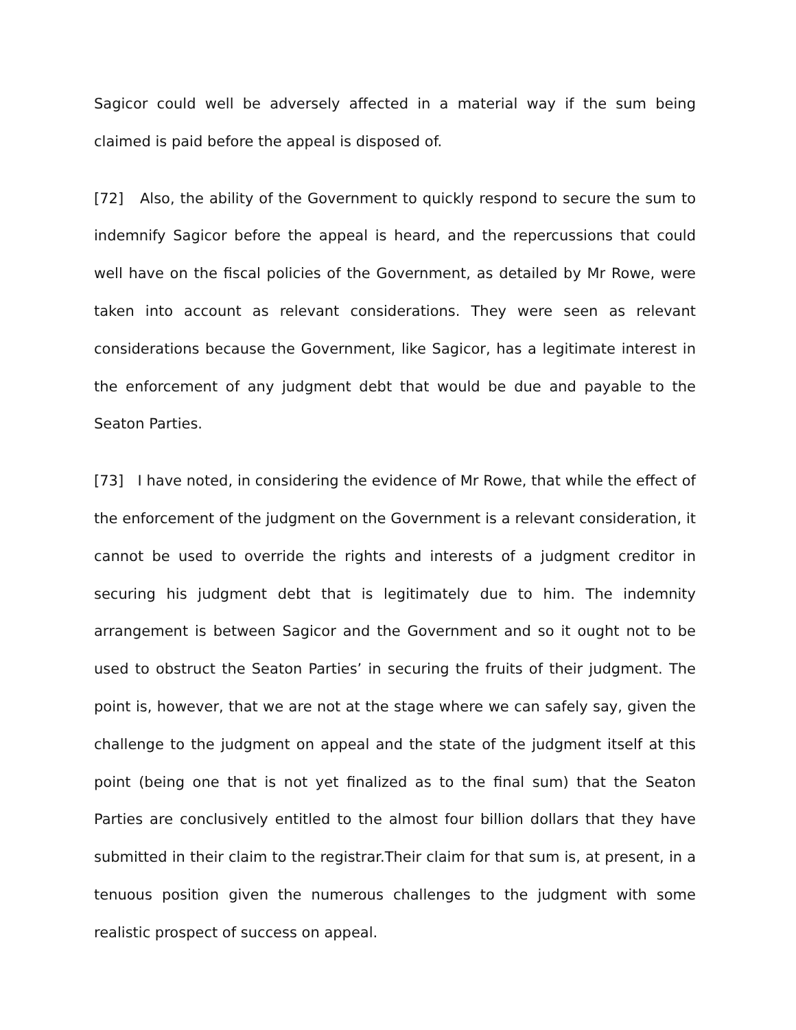Sagicor could well be adversely affected in a material way if the sum being claimed is paid before the appeal is disposed of.
[72] Also, the ability of the Government to quickly respond to secure the sum to indemnify Sagicor before the appeal is heard, and the repercussions that could well have on the fiscal policies of the Government, as detailed by Mr Rowe, were taken into account as relevant considerations. They were seen as relevant considerations because the Government, like Sagicor, has a legitimate interest in the enforcement of any judgment debt that would be due and payable to the Seaton Parties.
[73] I have noted, in considering the evidence of Mr Rowe, that while the effect of the enforcement of the judgment on the Government is a relevant consideration, it cannot be used to override the rights and interests of a judgment creditor in securing his judgment debt that is legitimately due to him. The indemnity arrangement is between Sagicor and the Government and so it ought not to be used to obstruct the Seaton Parties’ in securing the fruits of their judgment. The point is, however, that we are not at the stage where we can safely say, given the challenge to the judgment on appeal and the state of the judgment itself at this point (being one that is not yet finalized as to the final sum) that the Seaton Parties are conclusively entitled to the almost four billion dollars that they have submitted in their claim to the registrar.Their claim for that sum is, at present, in a tenuous position given the numerous challenges to the judgment with some realistic prospect of success on appeal.